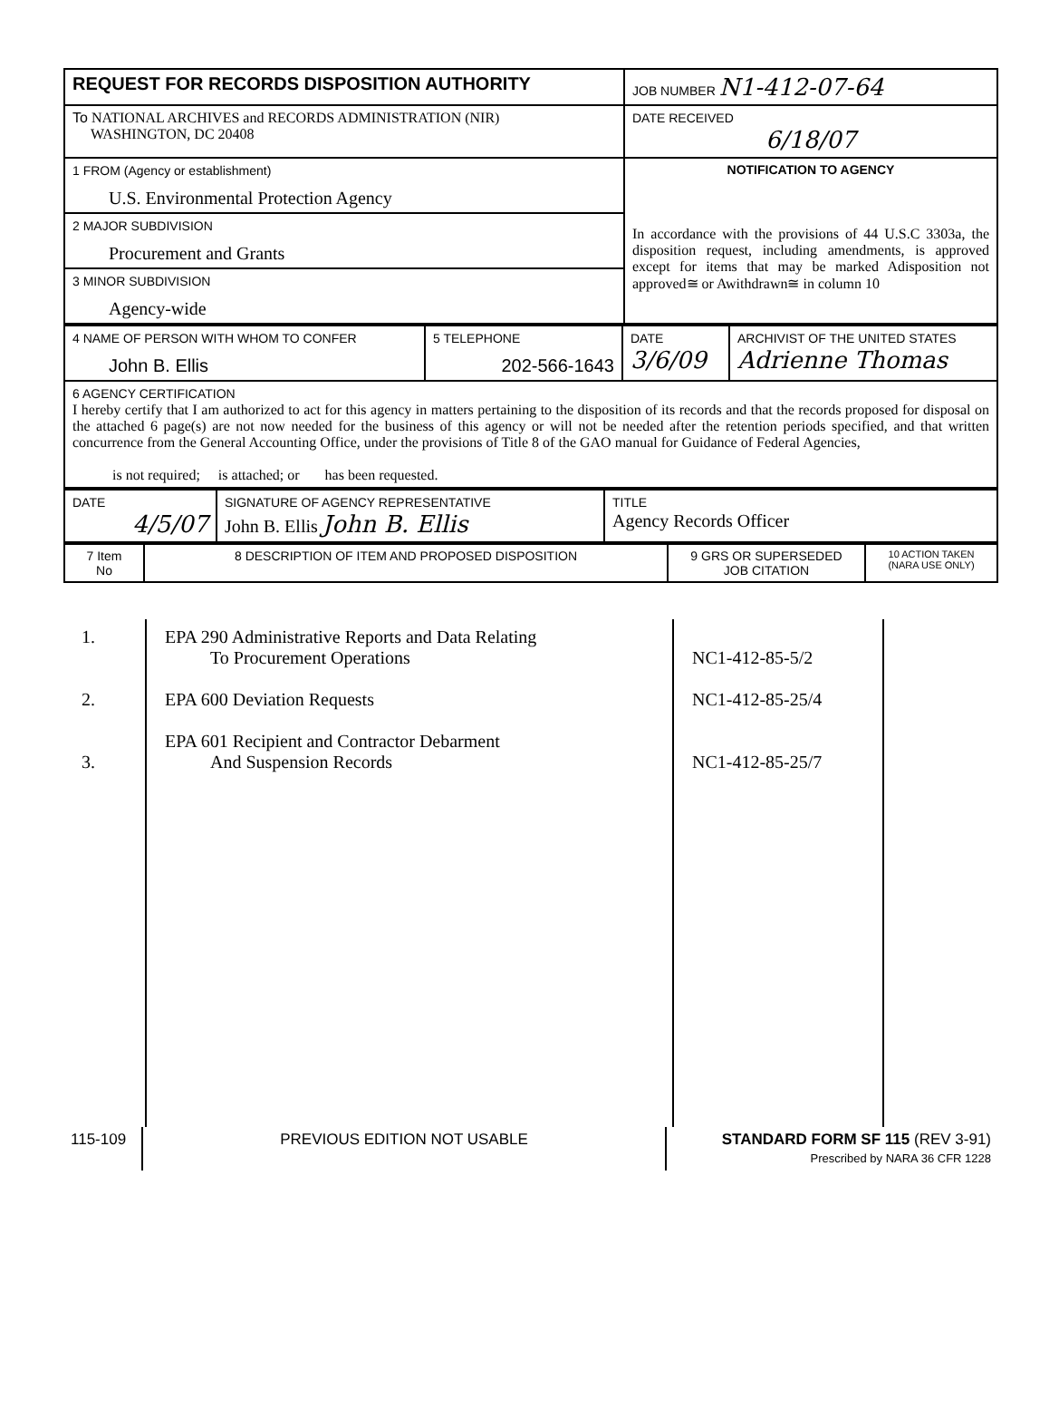| REQUEST FOR RECORDS DISPOSITION AUTHORITY | JOB NUMBER N1-412-07-64 |
| To NATIONAL ARCHIVES and RECORDS ADMINISTRATION (NIR) WASHINGTON, DC 20408 | DATE RECEIVED 6/18/07 |
| 1 FROM (Agency or establishment) U.S. Environmental Protection Agency | NOTIFICATION TO AGENCY In accordance with the provisions of 44 U.S.C 3303a, the disposition request, including amendments, is approved except for items that may be marked Adisposition not approved≅ or Awithdrawn≅ in column 10 |
| 2 MAJOR SUBDIVISION Procurement and Grants | |
| 3 MINOR SUBDIVISION Agency-wide | |
| 4 NAME OF PERSON WITH WHOM TO CONFER John B. Ellis | 5 TELEPHONE 202-566-1643 | DATE 3/6/09 | ARCHIVIST OF THE UNITED STATES Adrienne Thomas |
| 6 AGENCY CERTIFICATION I hereby certify that I am authorized to act for this agency in matters pertaining to the disposition of its records and that the records proposed for disposal on the attached 6 page(s) are not now needed for the business of this agency or will not be needed after the retention periods specified, and that written concurrence from the General Accounting Office, under the provisions of Title 8 of the GAO manual for Guidance of Federal Agencies, is not required; is attached; or has been requested. | | | |
| DATE 4/5/07 | SIGNATURE OF AGENCY REPRESENTATIVE John B. Ellis John B. Ellis | TITLE Agency Records Officer |
| 7 Item No | 8 DESCRIPTION OF ITEM AND PROPOSED DISPOSITION | 9 GRS OR SUPERSEDED JOB CITATION | 10 ACTION TAKEN (NARA USE ONLY) |
| 1. 2. 3. | EPA 290 Administrative Reports and Data Relating To Procurement Operations EPA 600 Deviation Requests EPA 601 Recipient and Contractor Debarment And Suspension Records | NC1-412-85-5/2 NC1-412-85-25/4 NC1-412-85-25/7 | |
| 115-109 | PREVIOUS EDITION NOT USABLE | STANDARD FORM SF 115 (REV 3-91) Prescribed by NARA 36 CFR 1228 |